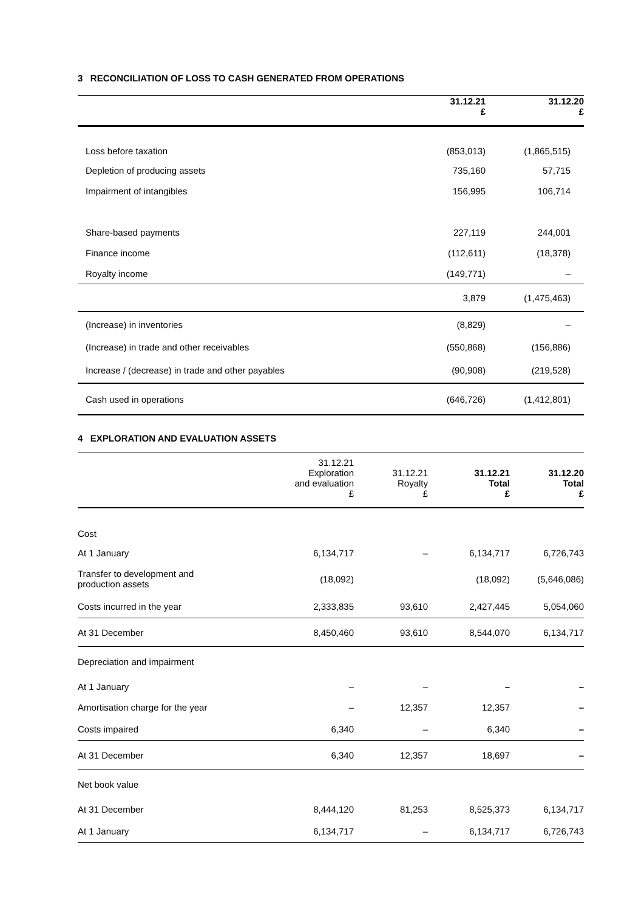3 RECONCILIATION OF LOSS TO CASH GENERATED FROM OPERATIONS
| | 31.12.21 £ | 31.12.20 £ |
| --- | --- | --- |
| Loss before taxation | (853,013) | (1,865,515) |
| Depletion of producing assets | 735,160 | 57,715 |
| Impairment of intangibles | 156,995 | 106,714 |
| Share-based payments | 227,119 | 244,001 |
| Finance income | (112,611) | (18,378) |
| Royalty income | (149,771) | – |
| | 3,879 | (1,475,463) |
| (Increase) in inventories | (8,829) | – |
| (Increase) in trade and other receivables | (550,868) | (156,886) |
| Increase / (decrease) in trade and other payables | (90,908) | (219,528) |
| Cash used in operations | (646,726) | (1,412,801) |
4 EXPLORATION AND EVALUATION ASSETS
| | 31.12.21 Exploration and evaluation £ | 31.12.21 Royalty £ | 31.12.21 Total £ | 31.12.20 Total £ |
| --- | --- | --- | --- | --- |
| Cost | | | | |
| At 1 January | 6,134,717 | – | 6,134,717 | 6,726,743 |
| Transfer to development and production assets | (18,092) | | (18,092) | (5,646,086) |
| Costs incurred in the year | 2,333,835 | 93,610 | 2,427,445 | 5,054,060 |
| At 31 December | 8,450,460 | 93,610 | 8,544,070 | 6,134,717 |
| Depreciation and impairment | | | | |
| At 1 January | – | – | – | – |
| Amortisation charge for the year | – | 12,357 | 12,357 | – |
| Costs impaired | 6,340 | – | 6,340 | – |
| At 31 December | 6,340 | 12,357 | 18,697 | – |
| Net book value | | | | |
| At 31 December | 8,444,120 | 81,253 | 8,525,373 | 6,134,717 |
| At 1 January | 6,134,717 | – | 6,134,717 | 6,726,743 |